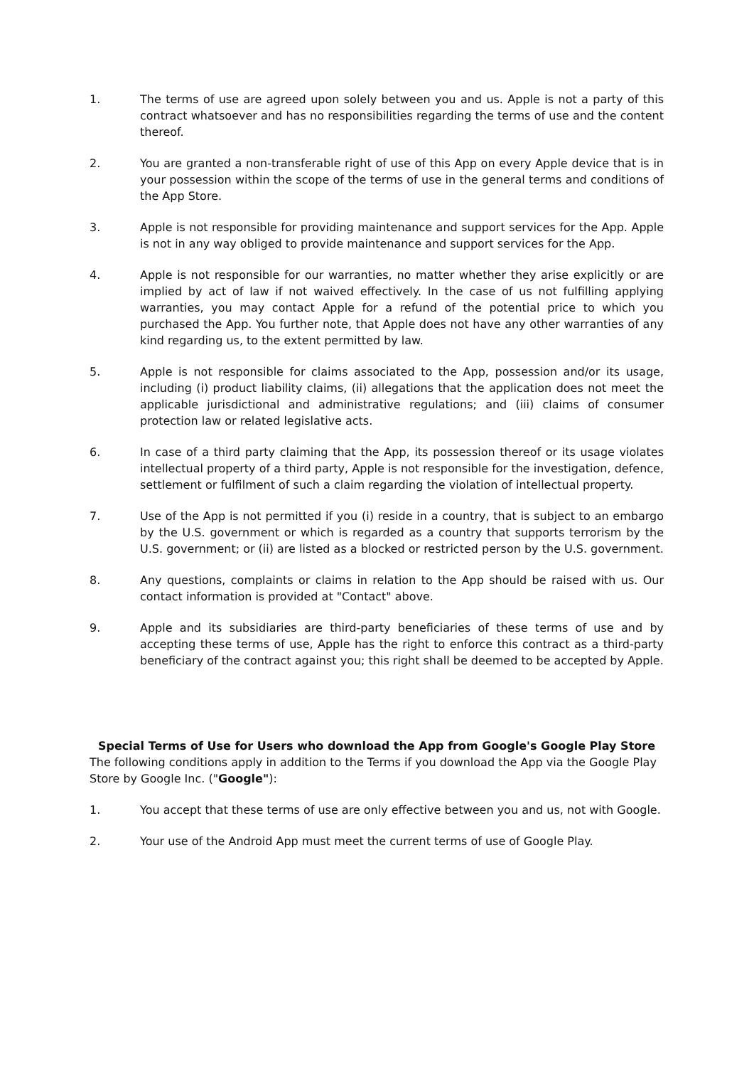1. The terms of use are agreed upon solely between you and us. Apple is not a party of this contract whatsoever and has no responsibilities regarding the terms of use and the content thereof.
2. You are granted a non-transferable right of use of this App on every Apple device that is in your possession within the scope of the terms of use in the general terms and conditions of the App Store.
3. Apple is not responsible for providing maintenance and support services for the App. Apple is not in any way obliged to provide maintenance and support services for the App.
4. Apple is not responsible for our warranties, no matter whether they arise explicitly or are implied by act of law if not waived effectively. In the case of us not fulfilling applying warranties, you may contact Apple for a refund of the potential price to which you purchased the App. You further note, that Apple does not have any other warranties of any kind regarding us, to the extent permitted by law.
5. Apple is not responsible for claims associated to the App, possession and/or its usage, including (i) product liability claims, (ii) allegations that the application does not meet the applicable jurisdictional and administrative regulations; and (iii) claims of consumer protection law or related legislative acts.
6. In case of a third party claiming that the App, its possession thereof or its usage violates intellectual property of a third party, Apple is not responsible for the investigation, defence, settlement or fulfilment of such a claim regarding the violation of intellectual property.
7. Use of the App is not permitted if you (i) reside in a country, that is subject to an embargo by the U.S. government or which is regarded as a country that supports terrorism by the U.S. government; or (ii) are listed as a blocked or restricted person by the U.S. government.
8. Any questions, complaints or claims in relation to the App should be raised with us. Our contact information is provided at "Contact" above.
9. Apple and its subsidiaries are third-party beneficiaries of these terms of use and by accepting these terms of use, Apple has the right to enforce this contract as a third-party beneficiary of the contract against you; this right shall be deemed to be accepted by Apple.
Special Terms of Use for Users who download the App from Google's Google Play Store
The following conditions apply in addition to the Terms if you download the App via the Google Play Store by Google Inc. ("Google"):
1. You accept that these terms of use are only effective between you and us, not with Google.
2. Your use of the Android App must meet the current terms of use of Google Play.